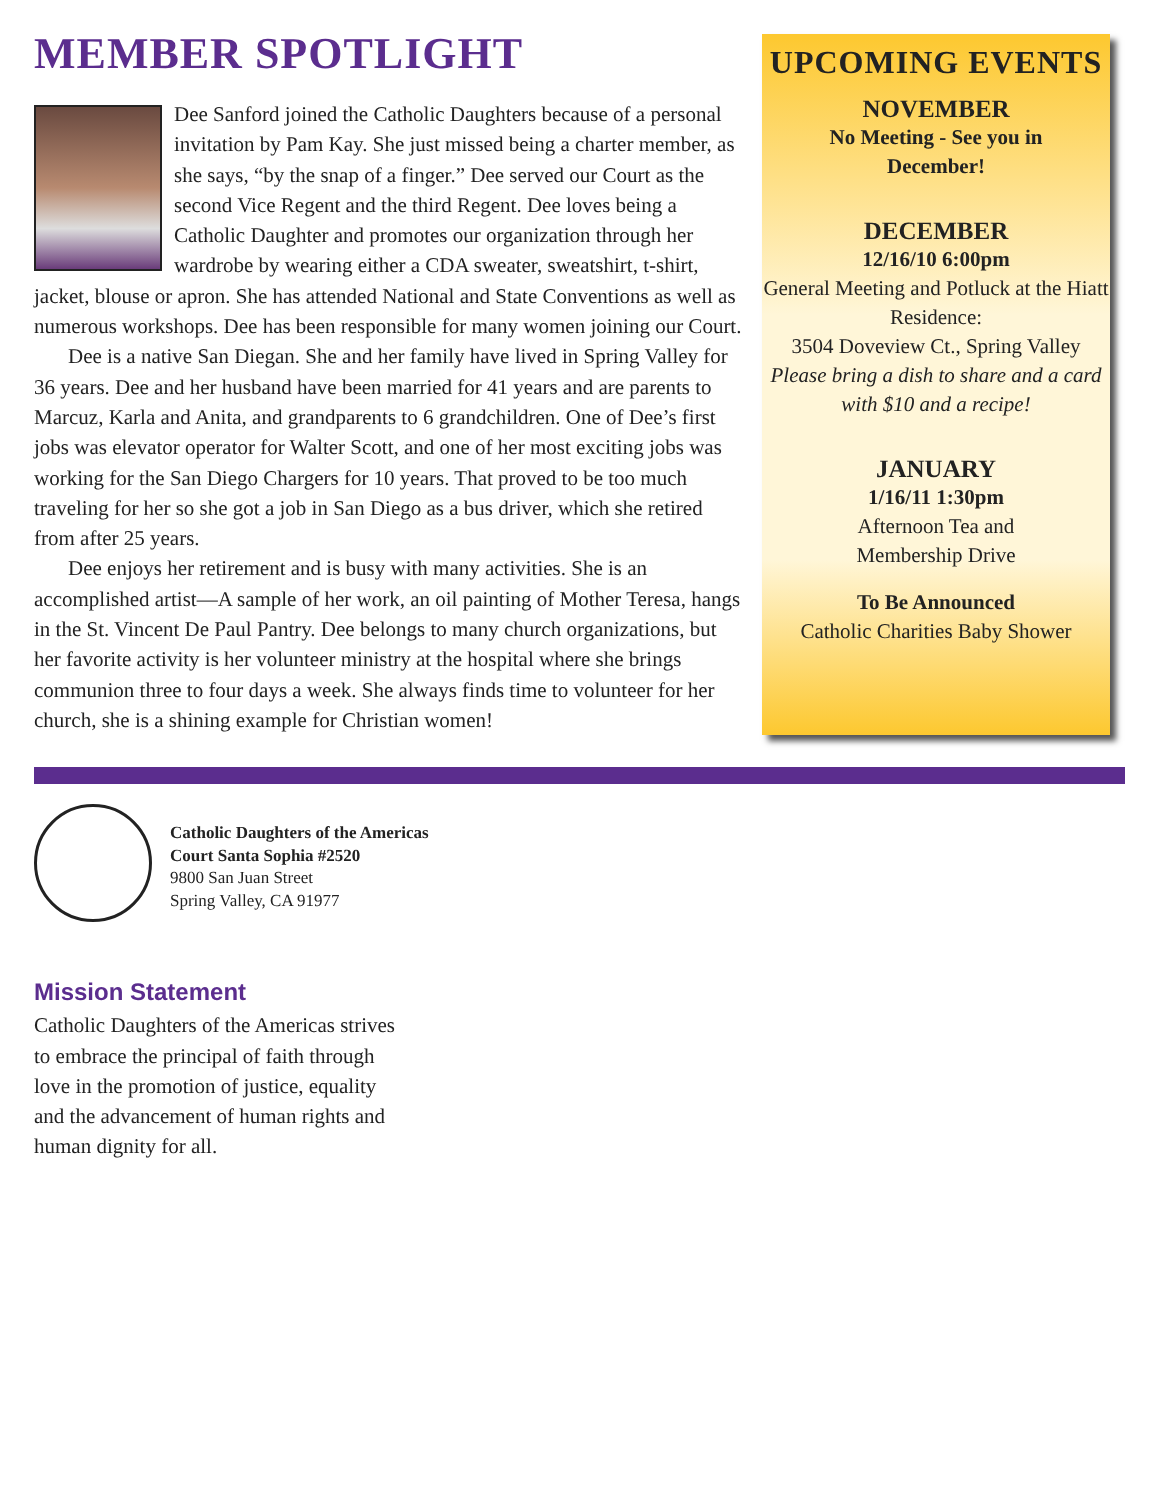MEMBER SPOTLIGHT
Dee Sanford joined the Catholic Daughters because of a personal invitation by Pam Kay. She just missed being a charter member, as she says, “by the snap of a finger.” Dee served our Court as the second Vice Regent and the third Regent. Dee loves being a Catholic Daughter and promotes our organization through her wardrobe by wearing either a CDA sweater, sweatshirt, t-shirt, jacket, blouse or apron. She has attended National and State Conventions as well as numerous workshops. Dee has been responsible for many women joining our Court.
Dee is a native San Diegan. She and her family have lived in Spring Valley for 36 years. Dee and her husband have been married for 41 years and are parents to Marcuz, Karla and Anita, and grandparents to 6 grandchildren. One of Dee’s first jobs was elevator operator for Walter Scott, and one of her most exciting jobs was working for the San Diego Chargers for 10 years. That proved to be too much traveling for her so she got a job in San Diego as a bus driver, which she retired from after 25 years.
Dee enjoys her retirement and is busy with many activities. She is an accomplished artist—A sample of her work, an oil painting of Mother Teresa, hangs in the St. Vincent De Paul Pantry. Dee belongs to many church organizations, but her favorite activity is her volunteer ministry at the hospital where she brings communion three to four days a week. She always finds time to volunteer for her church, she is a shining example for Christian women!
UPCOMING EVENTS
NOVEMBER
No Meeting - See you in
December!
DECEMBER
12/16/10 6:00pm
General Meeting and Potluck at the Hiatt Residence:
3504 Doveview Ct., Spring Valley
Please bring a dish to share and a card with $10 and a recipe!
JANUARY
1/16/11 1:30pm
Afternoon Tea and
Membership Drive
To Be Announced
Catholic Charities Baby Shower
Catholic Daughters of the Americas
Court Santa Sophia #2520
9800 San Juan Street
Spring Valley, CA 91977
Mission Statement
Catholic Daughters of the Americas strives to embrace the principal of faith through love in the promotion of justice, equality and the advancement of human rights and human dignity for all.